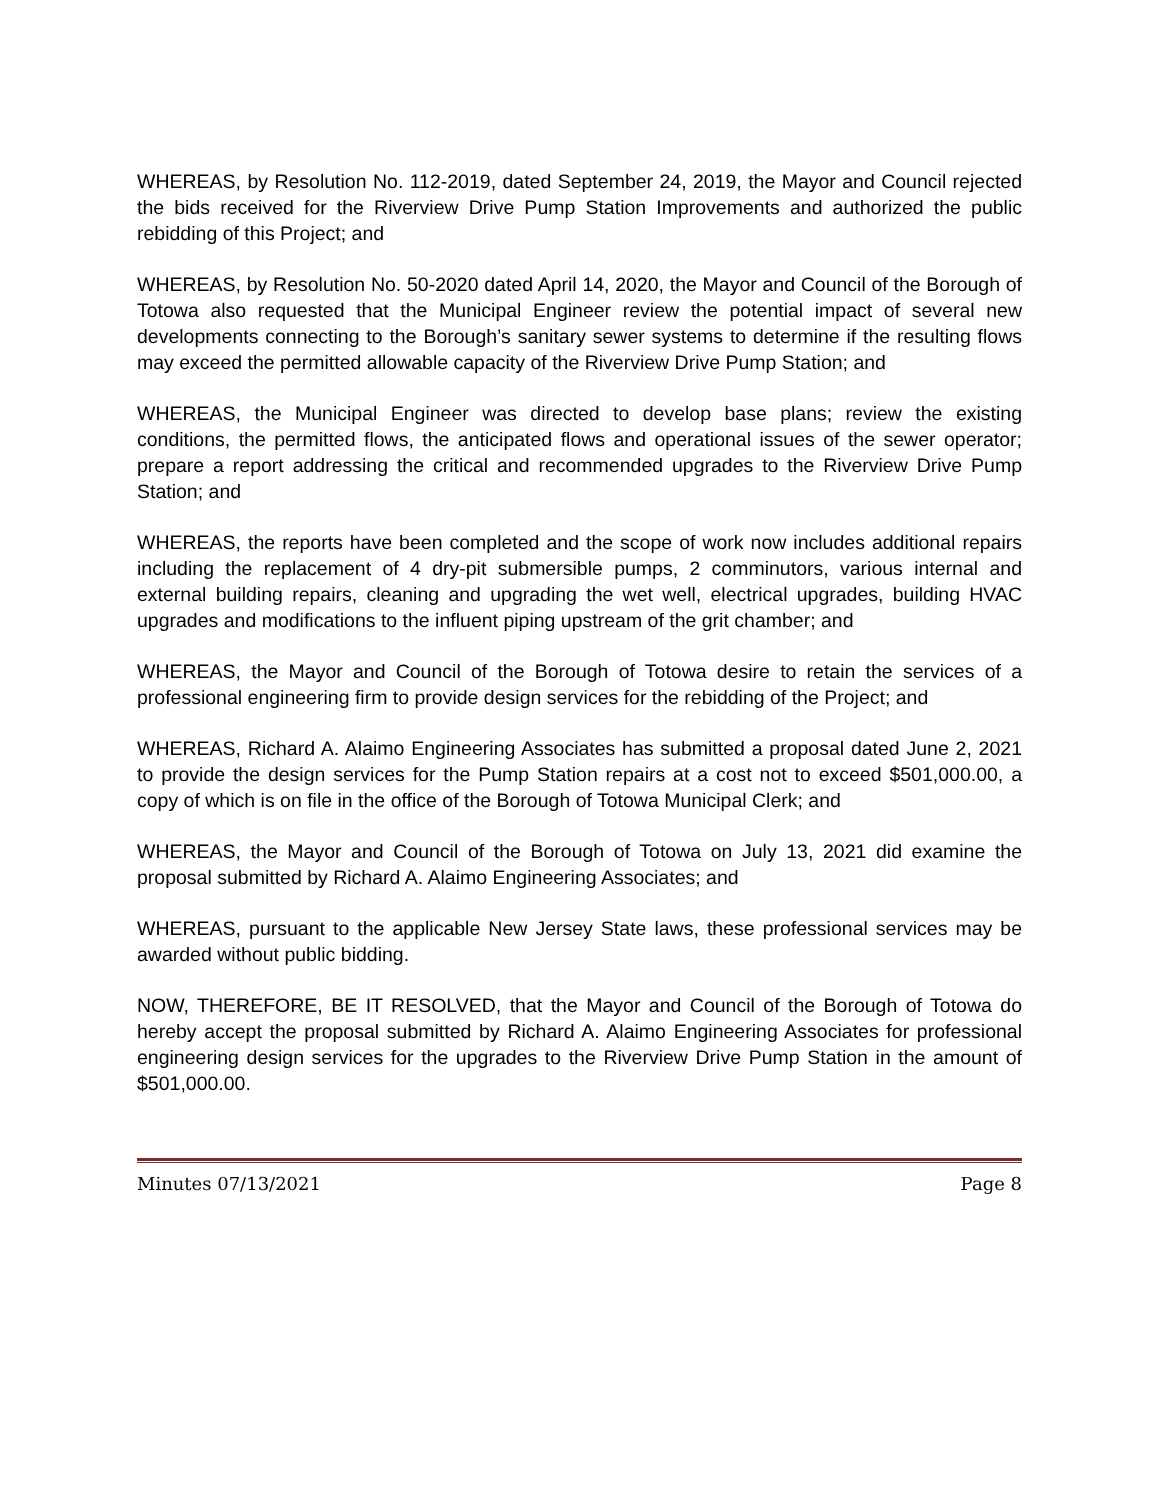WHEREAS, by Resolution No. 112-2019, dated September 24, 2019, the Mayor and Council rejected the bids received for the Riverview Drive Pump Station Improvements and authorized the public rebidding of this Project; and
WHEREAS, by Resolution No. 50-2020 dated April 14, 2020, the Mayor and Council of the Borough of Totowa also requested that the Municipal Engineer review the potential impact of several new developments connecting to the Borough’s sanitary sewer systems to determine if the resulting flows may exceed the permitted allowable capacity of the Riverview Drive Pump Station; and
WHEREAS, the Municipal Engineer was directed to develop base plans; review the existing conditions, the permitted flows, the anticipated flows and operational issues of the sewer operator; prepare a report addressing the critical and recommended upgrades to the Riverview Drive Pump Station; and
WHEREAS, the reports have been completed and the scope of work now includes additional repairs including the replacement of 4 dry-pit submersible pumps, 2 comminutors, various internal and external building repairs, cleaning and upgrading the wet well, electrical upgrades, building HVAC upgrades and modifications to the influent piping upstream of the grit chamber; and
WHEREAS, the Mayor and Council of the Borough of Totowa desire to retain the services of a professional engineering firm to provide design services for the rebidding of the Project; and
WHEREAS, Richard A. Alaimo Engineering Associates has submitted a proposal dated June 2, 2021 to provide the design services for the Pump Station repairs at a cost not to exceed $501,000.00, a copy of which is on file in the office of the Borough of Totowa Municipal Clerk; and
WHEREAS, the Mayor and Council of the Borough of Totowa on July 13, 2021 did examine the proposal submitted by Richard A. Alaimo Engineering Associates; and
WHEREAS, pursuant to the applicable New Jersey State laws, these professional services may be awarded without public bidding.
NOW, THEREFORE, BE IT RESOLVED, that the Mayor and Council of the Borough of Totowa do hereby accept the proposal submitted by Richard A. Alaimo Engineering Associates for professional engineering design services for the upgrades to the Riverview Drive Pump Station in the amount of $501,000.00.
Minutes 07/13/2021 Page 8